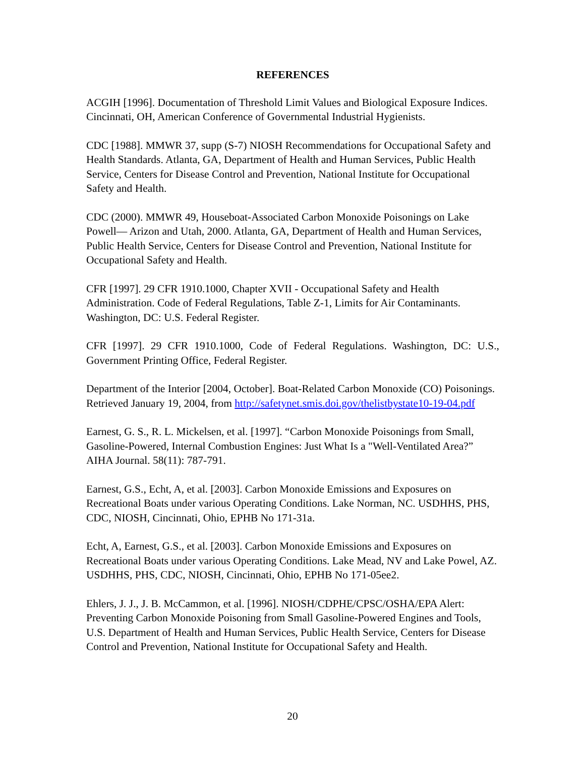REFERENCES
ACGIH [1996]. Documentation of Threshold Limit Values and Biological Exposure Indices. Cincinnati, OH, American Conference of Governmental Industrial Hygienists.
CDC [1988]. MMWR 37, supp (S-7) NIOSH Recommendations for Occupational Safety and Health Standards. Atlanta, GA, Department of Health and Human Services, Public Health Service, Centers for Disease Control and Prevention, National Institute for Occupational Safety and Health.
CDC (2000). MMWR 49, Houseboat-Associated Carbon Monoxide Poisonings on Lake Powell— Arizon and Utah, 2000. Atlanta, GA, Department of Health and Human Services, Public Health Service, Centers for Disease Control and Prevention, National Institute for Occupational Safety and Health.
CFR [1997]. 29 CFR 1910.1000, Chapter XVII - Occupational Safety and Health Administration. Code of Federal Regulations, Table Z-1, Limits for Air Contaminants. Washington, DC: U.S. Federal Register.
CFR [1997]. 29 CFR 1910.1000, Code of Federal Regulations. Washington, DC: U.S., Government Printing Office, Federal Register.
Department of the Interior [2004, October]. Boat-Related Carbon Monoxide (CO) Poisonings. Retrieved January 19, 2004, from http://safetynet.smis.doi.gov/thelistbystate10-19-04.pdf
Earnest, G. S., R. L. Mickelsen, et al. [1997]. “Carbon Monoxide Poisonings from Small, Gasoline-Powered, Internal Combustion Engines: Just What Is a "Well-Ventilated Area?” AIHA Journal. 58(11): 787-791.
Earnest, G.S., Echt, A, et al. [2003]. Carbon Monoxide Emissions and Exposures on Recreational Boats under various Operating Conditions. Lake Norman, NC. USDHHS, PHS, CDC, NIOSH, Cincinnati, Ohio, EPHB No 171-31a.
Echt, A, Earnest, G.S., et al. [2003]. Carbon Monoxide Emissions and Exposures on Recreational Boats under various Operating Conditions. Lake Mead, NV and Lake Powel, AZ. USDHHS, PHS, CDC, NIOSH, Cincinnati, Ohio, EPHB No 171-05ee2.
Ehlers, J. J., J. B. McCammon, et al. [1996]. NIOSH/CDPHE/CPSC/OSHA/EPA Alert: Preventing Carbon Monoxide Poisoning from Small Gasoline-Powered Engines and Tools, U.S. Department of Health and Human Services, Public Health Service, Centers for Disease Control and Prevention, National Institute for Occupational Safety and Health.
20